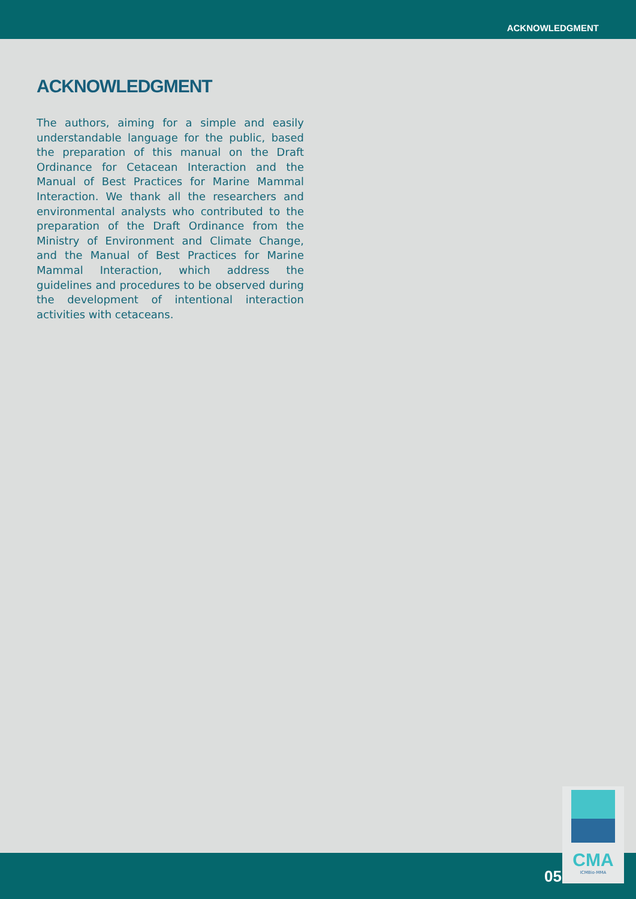ACKNOWLEDGMENT
ACKNOWLEDGMENT
The authors, aiming for a simple and easily understandable language for the public, based the preparation of this manual on the Draft Ordinance for Cetacean Interaction and the Manual of Best Practices for Marine Mammal Interaction. We thank all the researchers and environmental analysts who contributed to the preparation of the Draft Ordinance from the Ministry of Environment and Climate Change, and the Manual of Best Practices for Marine Mammal Interaction, which address the guidelines and procedures to be observed during the development of intentional interaction activities with cetaceans.
05
CMA
ICMBio-MMA